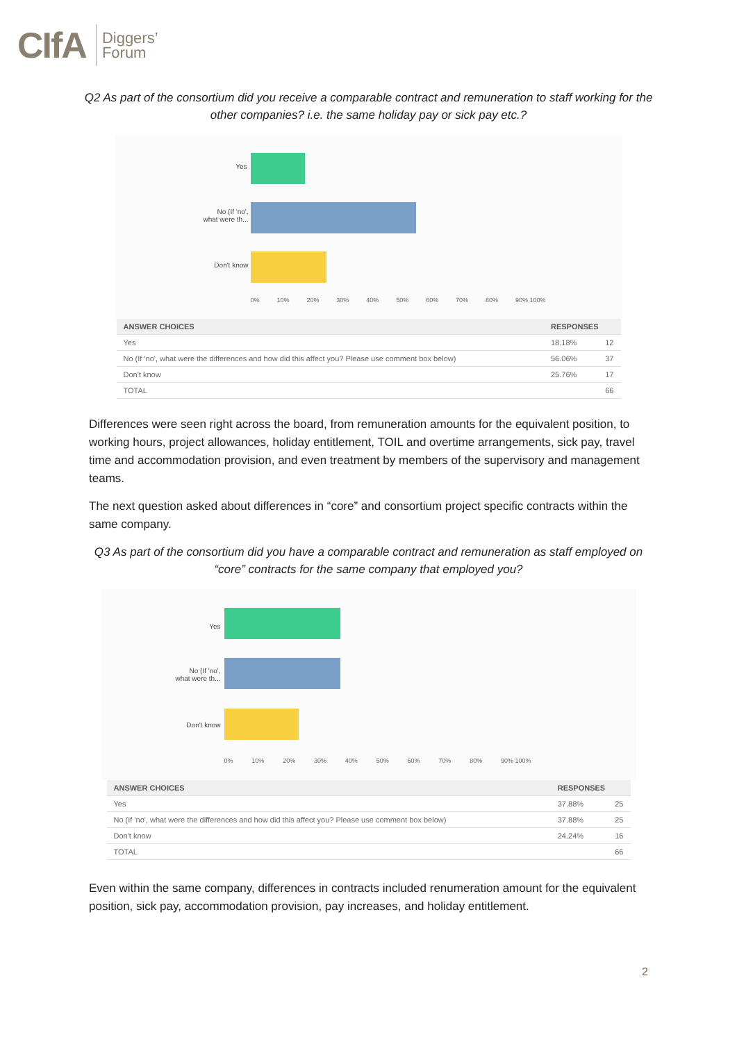CIfA Diggers’
Forum
Q2 As part of the consortium did you receive a comparable contract and remuneration to staff working for the other companies? i.e. the same holiday pay or sick pay etc.?
Yes
No (If 'no',
what were th...
Don't know
0% 10% 20% 30% 40% 50% 60% 70% 80% 90% 100%
| ANSWER CHOICES | RESPONSES | |
| --- | --- | --- |
| Yes | 18.18% | 12 |
| No (If 'no', what were the differences and how did this affect you? Please use comment box below) | 56.06% | 37 |
| Don't know | 25.76% | 17 |
| TOTAL | | 66 |
Differences were seen right across the board, from remuneration amounts for the equivalent position, to working hours, project allowances, holiday entitlement, TOIL and overtime arrangements, sick pay, travel time and accommodation provision, and even treatment by members of the supervisory and management teams.
The next question asked about differences in “core” and consortium project specific contracts within the same company.
Q3 As part of the consortium did you have a comparable contract and remuneration as staff employed on “core” contracts for the same company that employed you?
Yes
No (If 'no',
what were th...
Don't know
0% 10% 20% 30% 40% 50% 60% 70% 80% 90% 100%
| ANSWER CHOICES | RESPONSES | |
| --- | --- | --- |
| Yes | 37.88% | 25 |
| No (If 'no', what were the differences and how did this affect you? Please use comment box below) | 37.88% | 25 |
| Don't know | 24.24% | 16 |
| TOTAL | | 66 |
Even within the same company, differences in contracts included renumeration amount for the equivalent position, sick pay, accommodation provision, pay increases, and holiday entitlement.
2